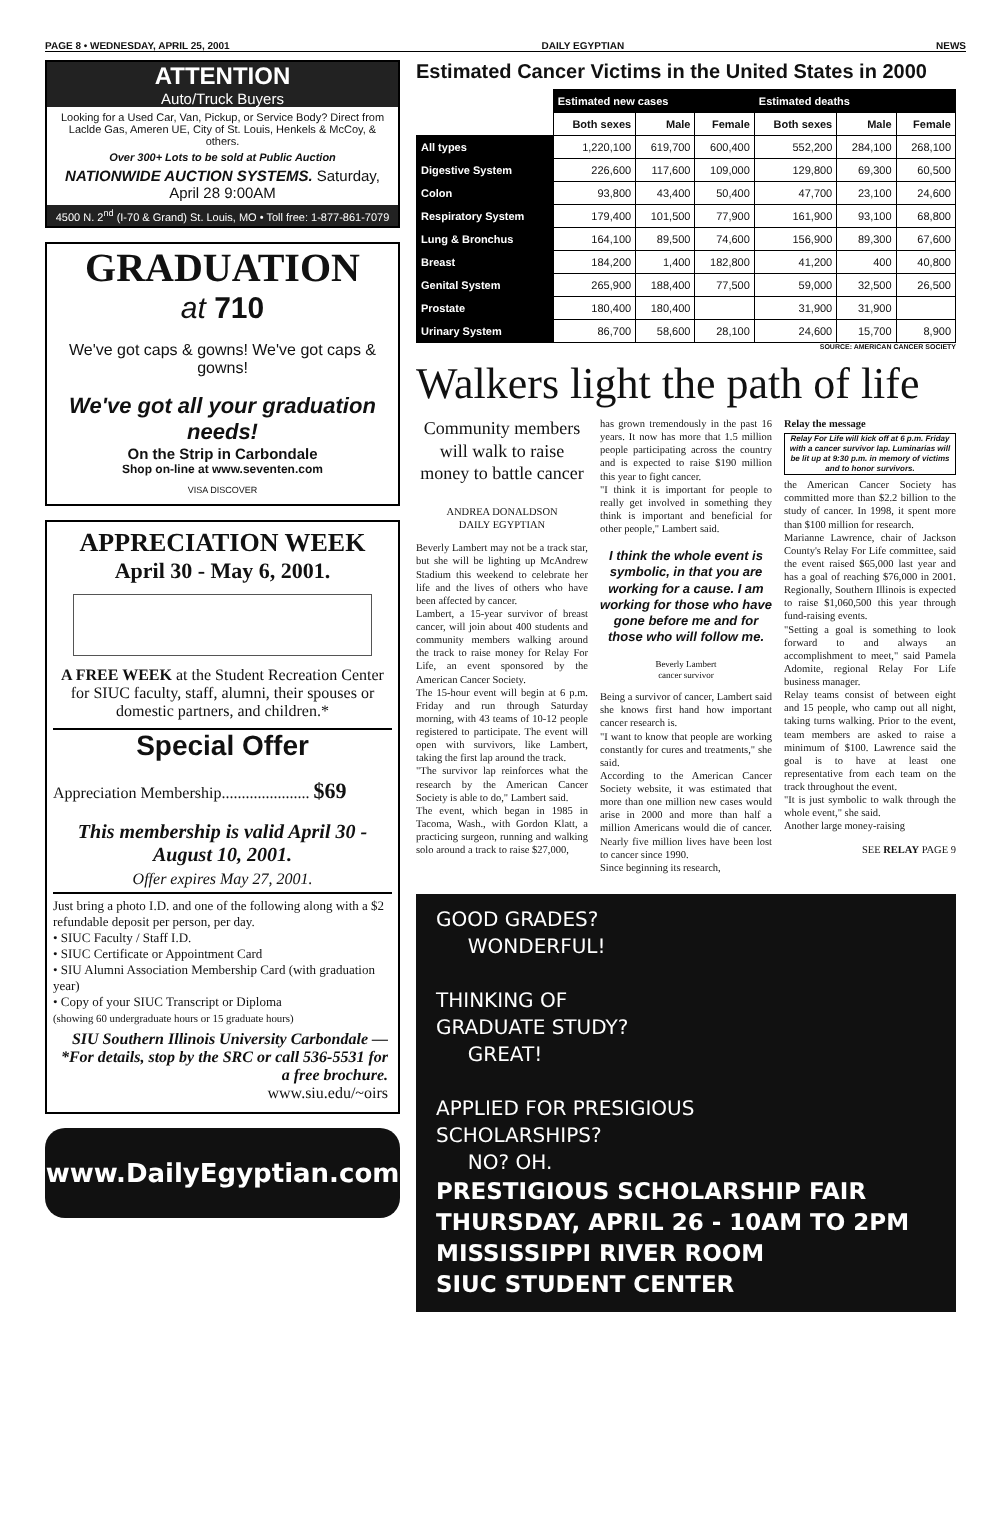PAGE 8 • WEDNESDAY, APRIL 25, 2001 DAILY EGYPTIAN NEWS
ATTENTION
Auto/Truck Buyers
Looking for a Used Car, Van, Pickup, or Service Body? Direct from Laclde Gas, Ameren UE, City of St. Louis, Henkels & McCoy, & others.
Over 300+ Lots to be sold at Public Auction
NATIONWIDE AUCTION SYSTEMS. Saturday, April 28 9:00AM
4500 N. 2<sup>nd</sup> (I-70 & Grand) St. Louis, MO • Toll free: 1-877-861-7079
GRADUATION
at 710
We've got caps & gowns! We've got caps & gowns!
We've got all your graduation needs!
On the Strip in Carbondale
Shop on-line at www.seventen.com
VISA DISCOVER
APPRECIATION WEEK
April 30 - May 6, 2001.
A FREE WEEK at the Student Recreation Center for SIUC faculty, staff, alumni, their spouses or domestic partners, and children.*
Special Offer
Appreciation Membership...................... $69
This membership is valid April 30 - August 10, 2001.
Offer expires May 27, 2001.
Just bring a photo I.D. and one of the following along with a $2 refundable deposit per person, per day.
• SIUC Faculty / Staff I.D.
• SIUC Certificate or Appointment Card
• SIU Alumni Association Membership Card (with graduation year)
• Copy of your SIUC Transcript or Diploma
(showing 60 undergraduate hours or 15 graduate hours)
SIU Southern Illinois University Carbondale — *For details, stop by the SRC or call 536-5531 for a free brochure.
www.siu.edu/~oirs
www.DailyEgyptian.com
Estimated Cancer Victims in the United States in 2000
| | Estimated new cases | | | Estimated deaths | | |
| --- | --- | --- | --- | --- | --- | --- |
| | Both sexes | Male | Female | Both sexes | Male | Female |
| All types | 1,220,100 | 619,700 | 600,400 | 552,200 | 284,100 | 268,100 |
| Digestive System | 226,600 | 117,600 | 109,000 | 129,800 | 69,300 | 60,500 |
| Colon | 93,800 | 43,400 | 50,400 | 47,700 | 23,100 | 24,600 |
| Respiratory System | 179,400 | 101,500 | 77,900 | 161,900 | 93,100 | 68,800 |
| Lung & Bronchus | 164,100 | 89,500 | 74,600 | 156,900 | 89,300 | 67,600 |
| Breast | 184,200 | 1,400 | 182,800 | 41,200 | 400 | 40,800 |
| Genital System | 265,900 | 188,400 | 77,500 | 59,000 | 32,500 | 26,500 |
| Prostate | 180,400 | 180,400 | | 31,900 | 31,900 | |
| Urinary System | 86,700 | 58,600 | 28,100 | 24,600 | 15,700 | 8,900 |
SOURCE: AMERICAN CANCER SOCIETY
Walkers light the path of life
Community members will walk to raise money to battle cancer
ANDREA DONALDSON
DAILY EGYPTIAN
Beverly Lambert may not be a track star, but she will be lighting up McAndrew Stadium this weekend to celebrate her life and the lives of others who have been affected by cancer.
Lambert, a 15-year survivor of breast cancer, will join about 400 students and community members walking around the track to raise money for Relay For Life, an event sponsored by the American Cancer Society.
The 15-hour event will begin at 6 p.m. Friday and run through Saturday morning, with 43 teams of 10-12 people registered to participate. The event will open with survivors, like Lambert, taking the first lap around the track.
"The survivor lap reinforces what the research by the American Cancer Society is able to do," Lambert said.
The event, which began in 1985 in Tacoma, Wash., with Gordon Klatt, a practicing surgeon, running and walking solo around a track to raise $27,000,
has grown tremendously in the past 16 years. It now has more that 1.5 million people participating across the country and is expected to raise $190 million this year to fight cancer.
"I think it is important for people to really get involved in something they think is important and beneficial for other people," Lambert said.
I think the whole event is symbolic, in that you are working for a cause. I am working for those who have gone before me and for those who will follow me.
Beverly Lambert
cancer survivor
Being a survivor of cancer, Lambert said she knows first hand how important cancer research is.
"I want to know that people are working constantly for cures and treatments," she said.
According to the American Cancer Society website, it was estimated that more than one million new cases would arise in 2000 and more than half a million Americans would die of cancer. Nearly five million lives have been lost to cancer since 1990.
Since beginning its research,
Relay the message
Relay For Life will kick off at 6 p.m. Friday with a cancer survivor lap. Luminarias will be lit up at 9:30 p.m. in memory of victims and to honor survivors.
the American Cancer Society has committed more than $2.2 billion to the study of cancer. In 1998, it spent more than $100 million for research.
Marianne Lawrence, chair of Jackson County's Relay For Life committee, said the event raised $65,000 last year and has a goal of reaching $76,000 in 2001. Regionally, Southern Illinois is expected to raise $1,060,500 this year through fund-raising events.
"Setting a goal is something to look forward to and always an accomplishment to meet," said Pamela Adomite, regional Relay For Life business manager.
Relay teams consist of between eight and 15 people, who camp out all night, taking turns walking. Prior to the event, team members are asked to raise a minimum of $100. Lawrence said the goal is to have at least one representative from each team on the track throughout the event.
"It is just symbolic to walk through the whole event," she said.
Another large money-raising
SEE RELAY PAGE 9
GOOD GRADES?
WONDERFUL!
THINKING OF
GRADUATE STUDY?
GREAT!
APPLIED FOR PRESIGIOUS
SCHOLARSHIPS?
NO? OH.
PRESTIGIOUS SCHOLARSHIP FAIR
THURSDAY, APRIL 26 - 10AM TO 2PM
MISSISSIPPI RIVER ROOM
SIUC STUDENT CENTER